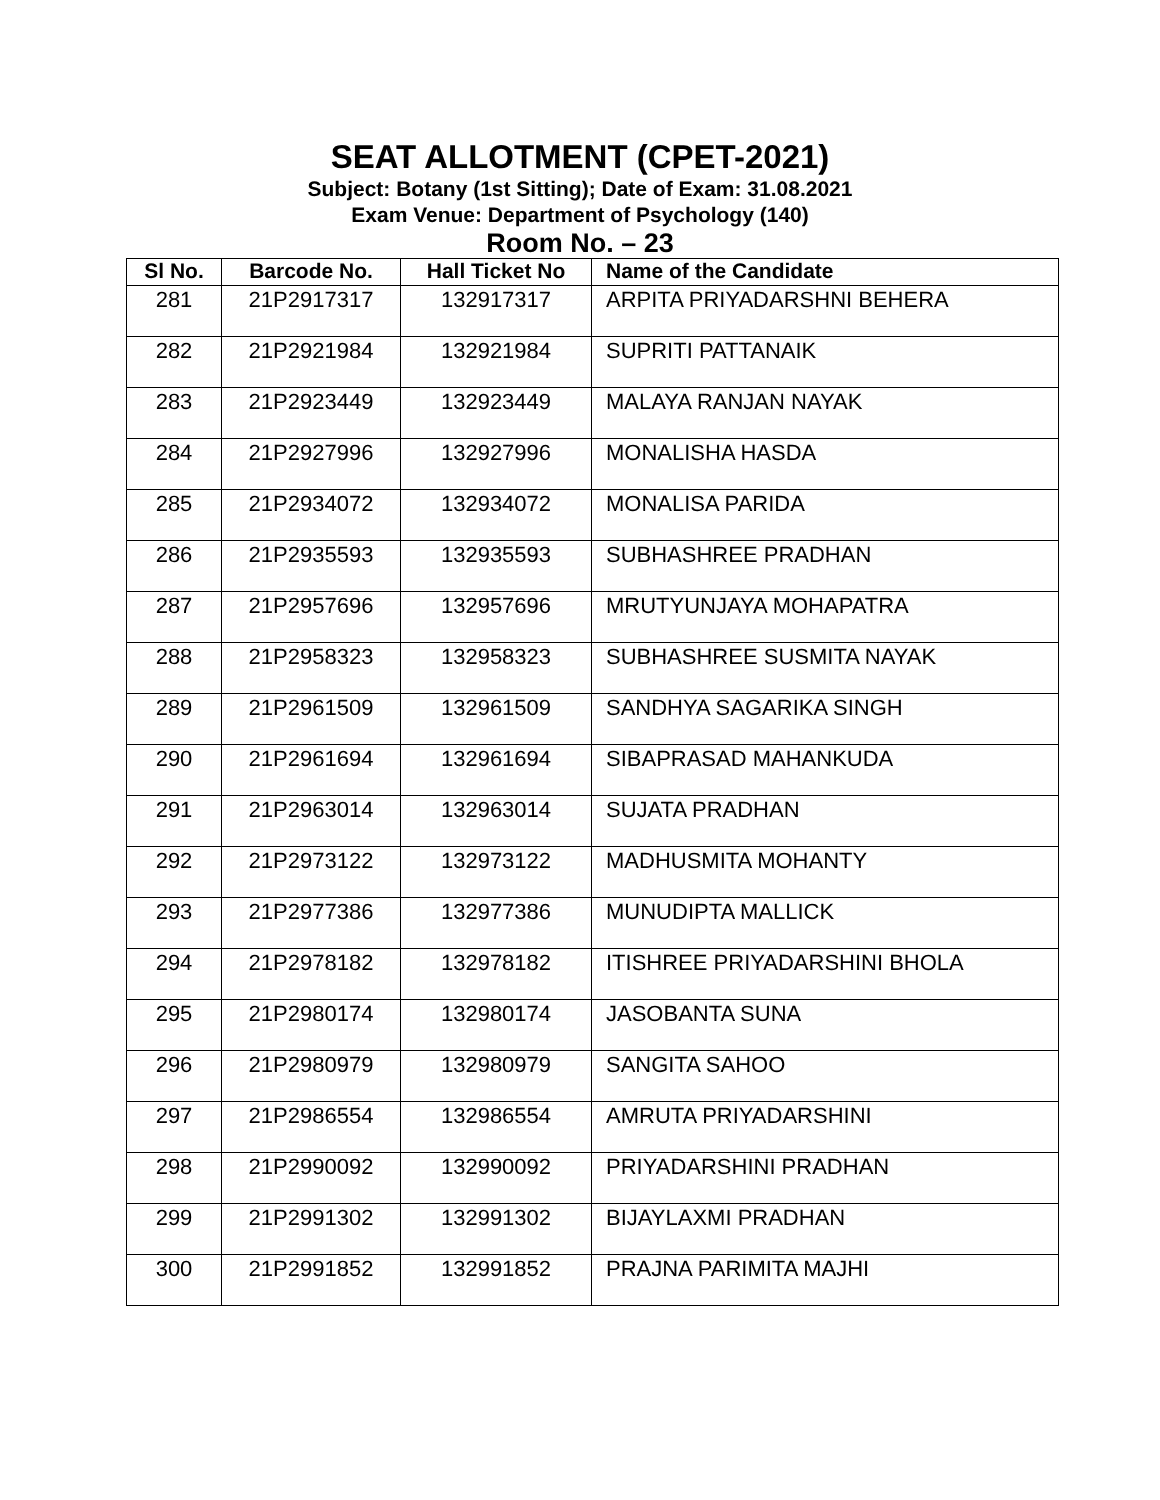SEAT ALLOTMENT (CPET-2021)
Subject: Botany (1st Sitting); Date of Exam: 31.08.2021
Exam Venue: Department of Psychology (140)
Room No. – 23
| Sl No. | Barcode No. | Hall Ticket No | Name of the Candidate |
| --- | --- | --- | --- |
| 281 | 21P2917317 | 132917317 | ARPITA PRIYADARSHNI BEHERA |
| 282 | 21P2921984 | 132921984 | SUPRITI PATTANAIK |
| 283 | 21P2923449 | 132923449 | MALAYA RANJAN NAYAK |
| 284 | 21P2927996 | 132927996 | MONALISHA HASDA |
| 285 | 21P2934072 | 132934072 | MONALISA PARIDA |
| 286 | 21P2935593 | 132935593 | SUBHASHREE PRADHAN |
| 287 | 21P2957696 | 132957696 | MRUTYUNJAYA MOHAPATRA |
| 288 | 21P2958323 | 132958323 | SUBHASHREE SUSMITA NAYAK |
| 289 | 21P2961509 | 132961509 | SANDHYA SAGARIKA SINGH |
| 290 | 21P2961694 | 132961694 | SIBAPRASAD MAHANKUDA |
| 291 | 21P2963014 | 132963014 | SUJATA PRADHAN |
| 292 | 21P2973122 | 132973122 | MADHUSMITA MOHANTY |
| 293 | 21P2977386 | 132977386 | MUNUDIPTA MALLICK |
| 294 | 21P2978182 | 132978182 | ITISHREE PRIYADARSHINI BHOLA |
| 295 | 21P2980174 | 132980174 | JASOBANTA SUNA |
| 296 | 21P2980979 | 132980979 | SANGITA SAHOO |
| 297 | 21P2986554 | 132986554 | AMRUTA PRIYADARSHINI |
| 298 | 21P2990092 | 132990092 | PRIYADARSHINI PRADHAN |
| 299 | 21P2991302 | 132991302 | BIJAYLAXMI PRADHAN |
| 300 | 21P2991852 | 132991852 | PRAJNA PARIMITA MAJHI |